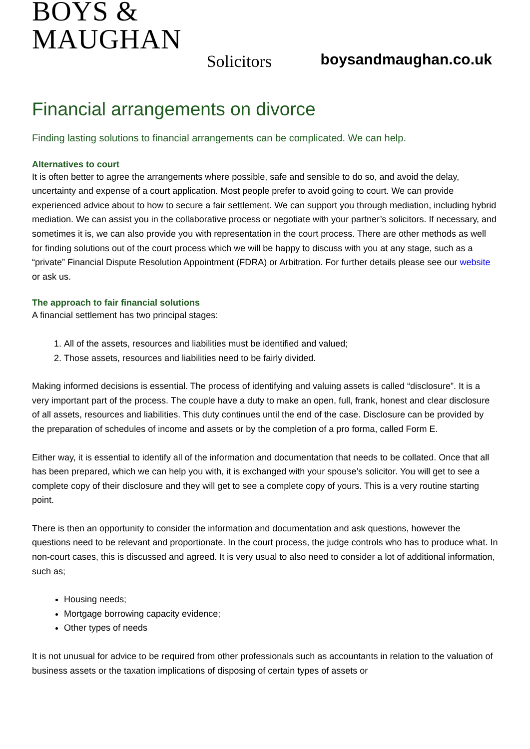BOYS & MAUGHAN
Solicitors
boysandmaughan.co.uk
Financial arrangements on divorce
Finding lasting solutions to financial arrangements can be complicated. We can help.
Alternatives to court
It is often better to agree the arrangements where possible, safe and sensible to do so, and avoid the delay, uncertainty and expense of a court application. Most people prefer to avoid going to court. We can provide experienced advice about to how to secure a fair settlement. We can support you through mediation, including hybrid mediation. We can assist you in the collaborative process or negotiate with your partner’s solicitors. If necessary, and sometimes it is, we can also provide you with representation in the court process. There are other methods as well for finding solutions out of the court process which we will be happy to discuss with you at any stage, such as a “private” Financial Dispute Resolution Appointment (FDRA) or Arbitration. For further details please see our website or ask us.
The approach to fair financial solutions
A financial settlement has two principal stages:
1. All of the assets, resources and liabilities must be identified and valued;
2. Those assets, resources and liabilities need to be fairly divided.
Making informed decisions is essential. The process of identifying and valuing assets is called “disclosure”. It is a very important part of the process. The couple have a duty to make an open, full, frank, honest and clear disclosure of all assets, resources and liabilities. This duty continues until the end of the case. Disclosure can be provided by the preparation of schedules of income and assets or by the completion of a pro forma, called Form E.
Either way, it is essential to identify all of the information and documentation that needs to be collated. Once that all has been prepared, which we can help you with, it is exchanged with your spouse’s solicitor. You will get to see a complete copy of their disclosure and they will get to see a complete copy of yours. This is a very routine starting point.
There is then an opportunity to consider the information and documentation and ask questions, however the questions need to be relevant and proportionate. In the court process, the judge controls who has to produce what. In non-court cases, this is discussed and agreed. It is very usual to also need to consider a lot of additional information, such as;
Housing needs;
Mortgage borrowing capacity evidence;
Other types of needs
It is not unusual for advice to be required from other professionals such as accountants in relation to the valuation of business assets or the taxation implications of disposing of certain types of assets or